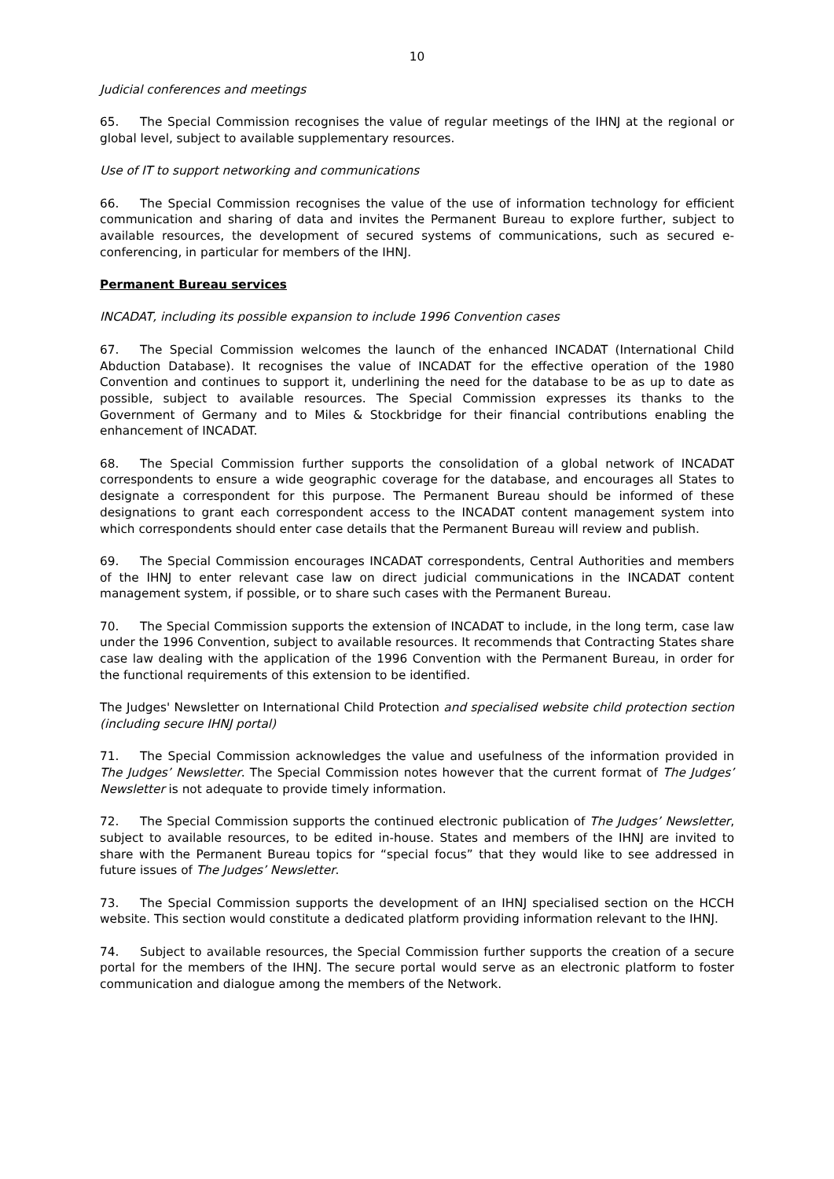10
Judicial conferences and meetings
65. The Special Commission recognises the value of regular meetings of the IHNJ at the regional or global level, subject to available supplementary resources.
Use of IT to support networking and communications
66. The Special Commission recognises the value of the use of information technology for efficient communication and sharing of data and invites the Permanent Bureau to explore further, subject to available resources, the development of secured systems of communications, such as secured e-conferencing, in particular for members of the IHNJ.
Permanent Bureau services
INCADAT, including its possible expansion to include 1996 Convention cases
67. The Special Commission welcomes the launch of the enhanced INCADAT (International Child Abduction Database). It recognises the value of INCADAT for the effective operation of the 1980 Convention and continues to support it, underlining the need for the database to be as up to date as possible, subject to available resources. The Special Commission expresses its thanks to the Government of Germany and to Miles & Stockbridge for their financial contributions enabling the enhancement of INCADAT.
68. The Special Commission further supports the consolidation of a global network of INCADAT correspondents to ensure a wide geographic coverage for the database, and encourages all States to designate a correspondent for this purpose. The Permanent Bureau should be informed of these designations to grant each correspondent access to the INCADAT content management system into which correspondents should enter case details that the Permanent Bureau will review and publish.
69. The Special Commission encourages INCADAT correspondents, Central Authorities and members of the IHNJ to enter relevant case law on direct judicial communications in the INCADAT content management system, if possible, or to share such cases with the Permanent Bureau.
70. The Special Commission supports the extension of INCADAT to include, in the long term, case law under the 1996 Convention, subject to available resources. It recommends that Contracting States share case law dealing with the application of the 1996 Convention with the Permanent Bureau, in order for the functional requirements of this extension to be identified.
The Judges' Newsletter on International Child Protection and specialised website child protection section (including secure IHNJ portal)
71. The Special Commission acknowledges the value and usefulness of the information provided in The Judges’ Newsletter. The Special Commission notes however that the current format of The Judges’ Newsletter is not adequate to provide timely information.
72. The Special Commission supports the continued electronic publication of The Judges’ Newsletter, subject to available resources, to be edited in-house. States and members of the IHNJ are invited to share with the Permanent Bureau topics for “special focus” that they would like to see addressed in future issues of The Judges’ Newsletter.
73. The Special Commission supports the development of an IHNJ specialised section on the HCCH website. This section would constitute a dedicated platform providing information relevant to the IHNJ.
74. Subject to available resources, the Special Commission further supports the creation of a secure portal for the members of the IHNJ. The secure portal would serve as an electronic platform to foster communication and dialogue among the members of the Network.